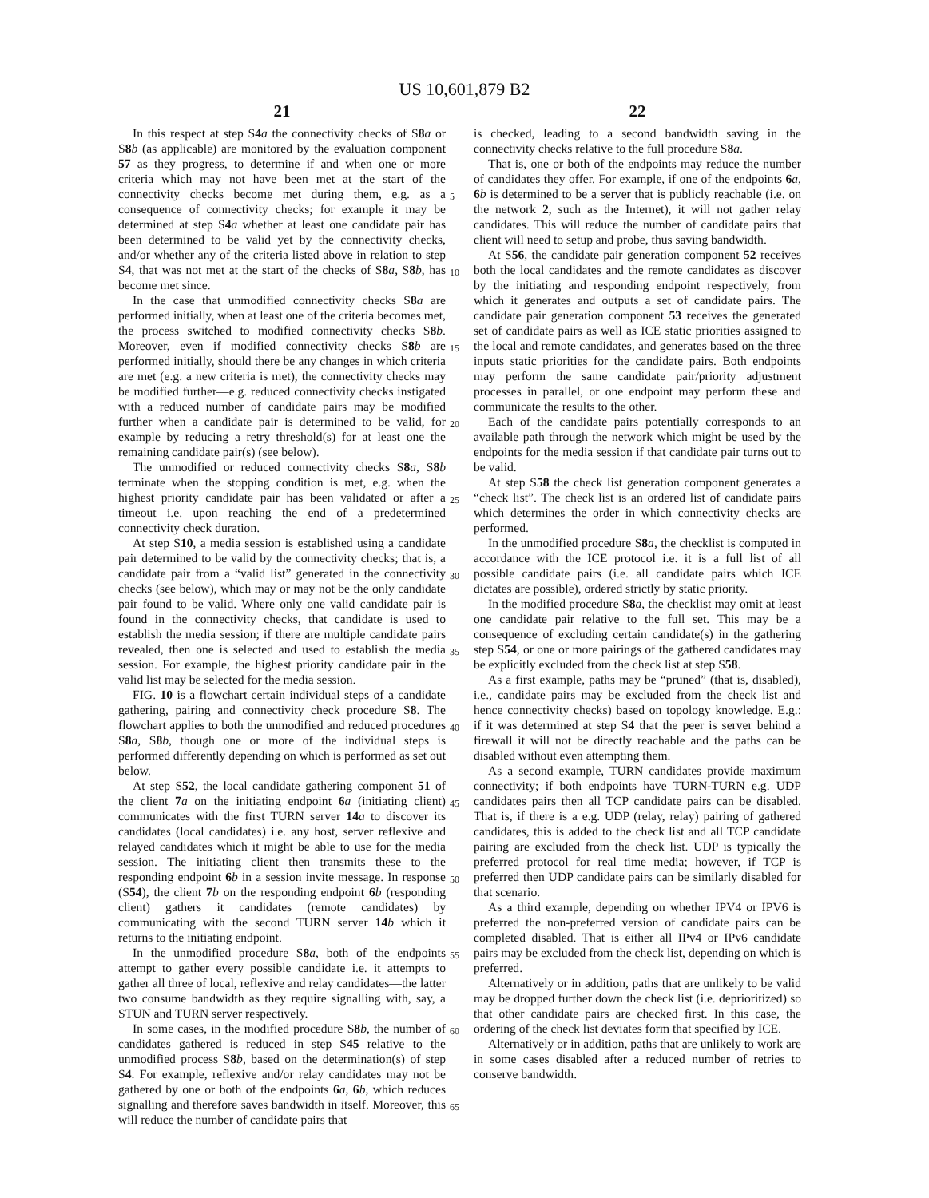US 10,601,879 B2
21
In this respect at step S4 a the connectivity checks of S8 a or S8 b (as applicable) are monitored by the evaluation component 57 as they progress, to determine if and when one or more criteria which may not have been met at the start of the connectivity checks become met during them, e.g. as a consequence of connectivity checks; for example it may be determined at step S4 a whether at least one candidate pair has been determined to be valid yet by the connectivity checks, and/or whether any of the criteria listed above in relation to step S4, that was not met at the start of the checks of S8 a, S8 b, has become met since.
In the case that unmodified connectivity checks S8 a are performed initially, when at least one of the criteria becomes met, the process switched to modified connectivity checks S8 b. Moreover, even if modified connectivity checks S8 b are performed initially, should there be any changes in which criteria are met (e.g. a new criteria is met), the connectivity checks may be modified further—e.g. reduced connectivity checks instigated with a reduced number of candidate pairs may be modified further when a candidate pair is determined to be valid, for example by reducing a retry threshold(s) for at least one the remaining candidate pair(s) (see below).
The unmodified or reduced connectivity checks S8 a, S8 b terminate when the stopping condition is met, e.g. when the highest priority candidate pair has been validated or after a timeout i.e. upon reaching the end of a predetermined connectivity check duration.
At step S10, a media session is established using a candidate pair determined to be valid by the connectivity checks; that is, a candidate pair from a “valid list” generated in the connectivity checks (see below), which may or may not be the only candidate pair found to be valid. Where only one valid candidate pair is found in the connectivity checks, that candidate is used to establish the media session; if there are multiple candidate pairs revealed, then one is selected and used to establish the media session. For example, the highest priority candidate pair in the valid list may be selected for the media session.
FIG. 10 is a flowchart certain individual steps of a candidate gathering, pairing and connectivity check procedure S8. The flowchart applies to both the unmodified and reduced procedures S8 a, S8 b, though one or more of the individual steps is performed differently depending on which is performed as set out below.
At step S52, the local candidate gathering component 51 of the client 7 a on the initiating endpoint 6 a (initiating client) communicates with the first TURN server 14 a to discover its candidates (local candidates) i.e. any host, server reflexive and relayed candidates which it might be able to use for the media session. The initiating client then transmits these to the responding endpoint 6 b in a session invite message. In response (S54), the client 7 b on the responding endpoint 6 b (responding client) gathers it candidates (remote candidates) by communicating with the second TURN server 14 b which it returns to the initiating endpoint.
In the unmodified procedure S8 a, both of the endpoints attempt to gather every possible candidate i.e. it attempts to gather all three of local, reflexive and relay candidates—the latter two consume bandwidth as they require signalling with, say, a STUN and TURN server respectively.
In some cases, in the modified procedure S8 b, the number of candidates gathered is reduced in step S45 relative to the unmodified process S8 b, based on the determination(s) of step S4. For example, reflexive and/or relay candidates may not be gathered by one or both of the endpoints 6 a, 6 b, which reduces signalling and therefore saves bandwidth in itself. Moreover, this will reduce the number of candidate pairs that
22
is checked, leading to a second bandwidth saving in the connectivity checks relative to the full procedure S8 a.
That is, one or both of the endpoints may reduce the number of candidates they offer. For example, if one of the endpoints 6 a, 6 b is determined to be a server that is publicly reachable (i.e. on the network 2, such as the Internet), it will not gather relay candidates. This will reduce the number of candidate pairs that client will need to setup and probe, thus saving bandwidth.
At S56, the candidate pair generation component 52 receives both the local candidates and the remote candidates as discover by the initiating and responding endpoint respectively, from which it generates and outputs a set of candidate pairs. The candidate pair generation component 53 receives the generated set of candidate pairs as well as ICE static priorities assigned to the local and remote candidates, and generates based on the three inputs static priorities for the candidate pairs. Both endpoints may perform the same candidate pair/priority adjustment processes in parallel, or one endpoint may perform these and communicate the results to the other.
Each of the candidate pairs potentially corresponds to an available path through the network which might be used by the endpoints for the media session if that candidate pair turns out to be valid.
At step S58 the check list generation component generates a “check list”. The check list is an ordered list of candidate pairs which determines the order in which connectivity checks are performed.
In the unmodified procedure S8 a, the checklist is computed in accordance with the ICE protocol i.e. it is a full list of all possible candidate pairs (i.e. all candidate pairs which ICE dictates are possible), ordered strictly by static priority.
In the modified procedure S8 a, the checklist may omit at least one candidate pair relative to the full set. This may be a consequence of excluding certain candidate(s) in the gathering step S54, or one or more pairings of the gathered candidates may be explicitly excluded from the check list at step S58.
As a first example, paths may be “pruned” (that is, disabled), i.e., candidate pairs may be excluded from the check list and hence connectivity checks) based on topology knowledge. E.g.: if it was determined at step S4 that the peer is server behind a firewall it will not be directly reachable and the paths can be disabled without even attempting them.
As a second example, TURN candidates provide maximum connectivity; if both endpoints have TURN-TURN e.g. UDP candidates pairs then all TCP candidate pairs can be disabled. That is, if there is a e.g. UDP (relay, relay) pairing of gathered candidates, this is added to the check list and all TCP candidate pairing are excluded from the check list. UDP is typically the preferred protocol for real time media; however, if TCP is preferred then UDP candidate pairs can be similarly disabled for that scenario.
As a third example, depending on whether IPV4 or IPV6 is preferred the non-preferred version of candidate pairs can be completed disabled. That is either all IPv4 or IPv6 candidate pairs may be excluded from the check list, depending on which is preferred.
Alternatively or in addition, paths that are unlikely to be valid may be dropped further down the check list (i.e. deprioritized) so that other candidate pairs are checked first. In this case, the ordering of the check list deviates form that specified by ICE.
Alternatively or in addition, paths that are unlikely to work are in some cases disabled after a reduced number of retries to conserve bandwidth.
5
10
15
20
25
30
35
40
45
50
55
60
65